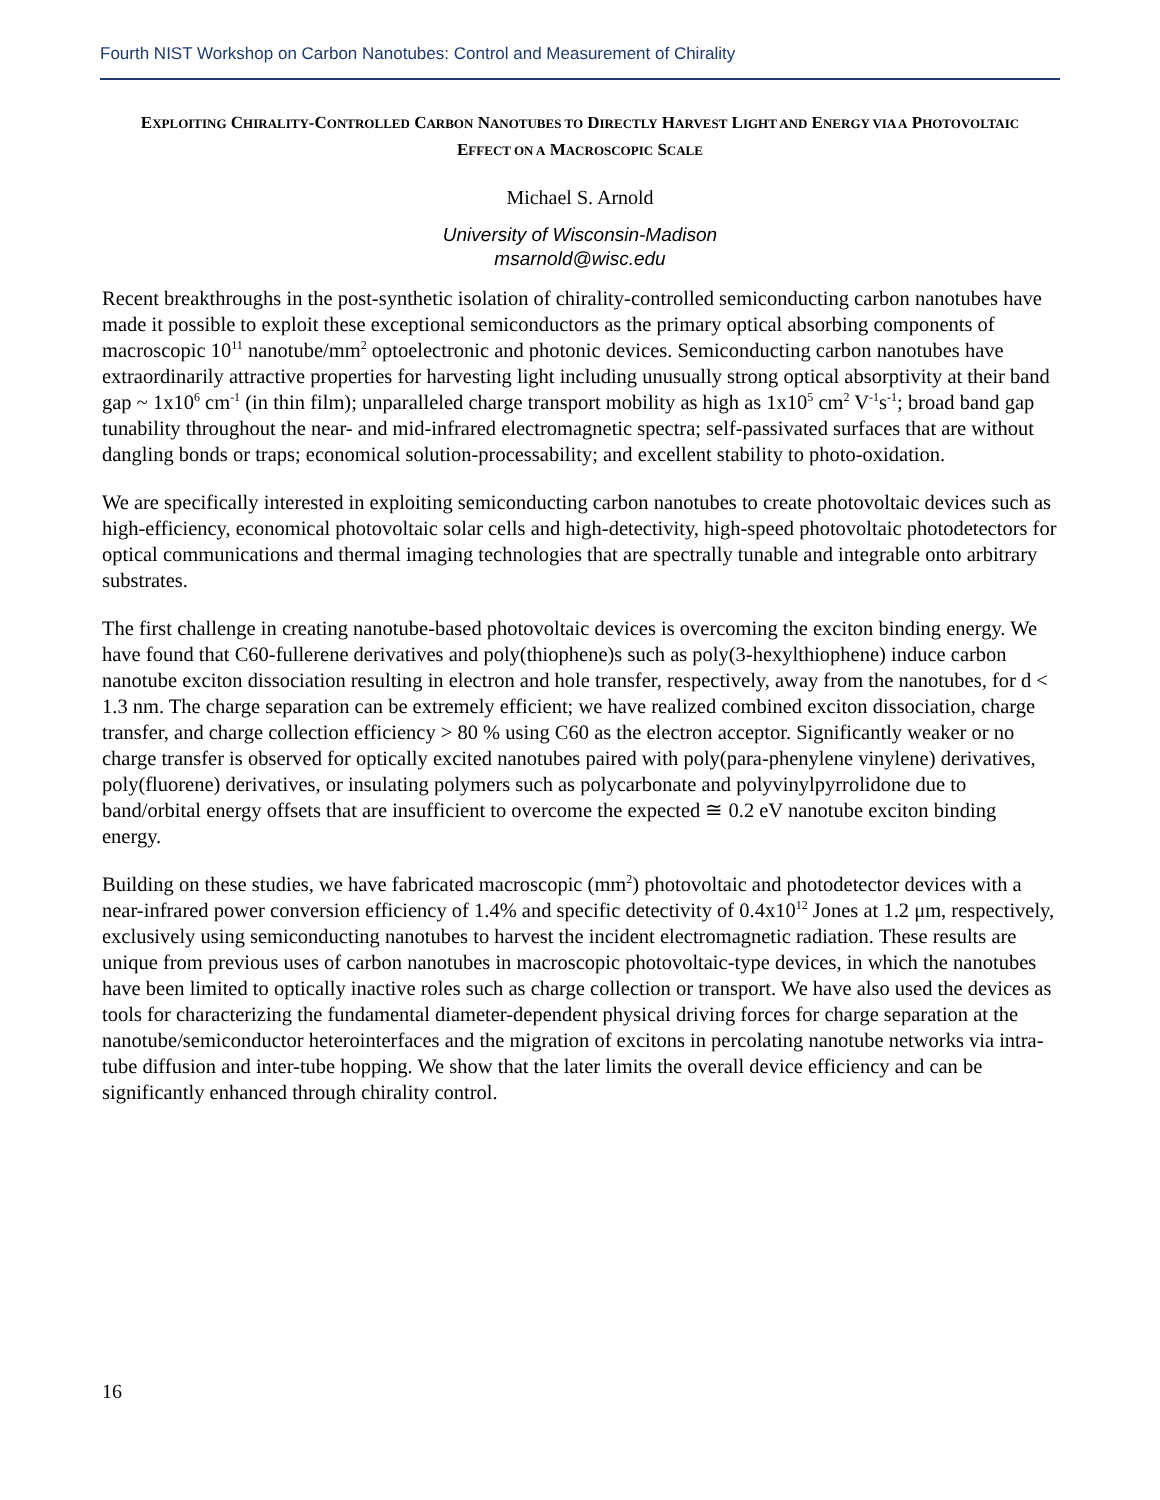Fourth NIST Workshop on Carbon Nanotubes: Control and Measurement of Chirality
EXPLOITING CHIRALITY-CONTROLLED CARBON NANOTUBES TO DIRECTLY HARVEST LIGHT AND ENERGY VIA A PHOTOVOLTAIC EFFECT ON A MACROSCOPIC SCALE
Michael S. Arnold
University of Wisconsin-Madison
msarnold@wisc.edu
Recent breakthroughs in the post-synthetic isolation of chirality-controlled semiconducting carbon nanotubes have made it possible to exploit these exceptional semiconductors as the primary optical absorbing components of macroscopic 10<sup>11</sup> nanotube/mm<sup>2</sup> optoelectronic and photonic devices. Semiconducting carbon nanotubes have extraordinarily attractive properties for harvesting light including unusually strong optical absorptivity at their band gap ~ 1x10<sup>6</sup> cm<sup>-1</sup> (in thin film); unparalleled charge transport mobility as high as 1x10<sup>5</sup> cm<sup>2</sup> V<sup>-1</sup>s<sup>-1</sup>; broad band gap tunability throughout the near- and mid-infrared electromagnetic spectra; self-passivated surfaces that are without dangling bonds or traps; economical solution-processability; and excellent stability to photo-oxidation.
We are specifically interested in exploiting semiconducting carbon nanotubes to create photovoltaic devices such as high-efficiency, economical photovoltaic solar cells and high-detectivity, high-speed photovoltaic photodetectors for optical communications and thermal imaging technologies that are spectrally tunable and integrable onto arbitrary substrates.
The first challenge in creating nanotube-based photovoltaic devices is overcoming the exciton binding energy. We have found that C60-fullerene derivatives and poly(thiophene)s such as poly(3-hexylthiophene) induce carbon nanotube exciton dissociation resulting in electron and hole transfer, respectively, away from the nanotubes, for d < 1.3 nm. The charge separation can be extremely efficient; we have realized combined exciton dissociation, charge transfer, and charge collection efficiency > 80 % using C60 as the electron acceptor. Significantly weaker or no charge transfer is observed for optically excited nanotubes paired with poly(para-phenylene vinylene) derivatives, poly(fluorene) derivatives, or insulating polymers such as polycarbonate and polyvinylpyrrolidone due to band/orbital energy offsets that are insufficient to overcome the expected ≅ 0.2 eV nanotube exciton binding energy.
Building on these studies, we have fabricated macroscopic (mm<sup>2</sup>) photovoltaic and photodetector devices with a near-infrared power conversion efficiency of 1.4% and specific detectivity of 0.4x10<sup>12</sup> Jones at 1.2 μm, respectively, exclusively using semiconducting nanotubes to harvest the incident electromagnetic radiation. These results are unique from previous uses of carbon nanotubes in macroscopic photovoltaic-type devices, in which the nanotubes have been limited to optically inactive roles such as charge collection or transport. We have also used the devices as tools for characterizing the fundamental diameter-dependent physical driving forces for charge separation at the nanotube/semiconductor heterointerfaces and the migration of excitons in percolating nanotube networks via intra-tube diffusion and inter-tube hopping. We show that the later limits the overall device efficiency and can be significantly enhanced through chirality control.
16